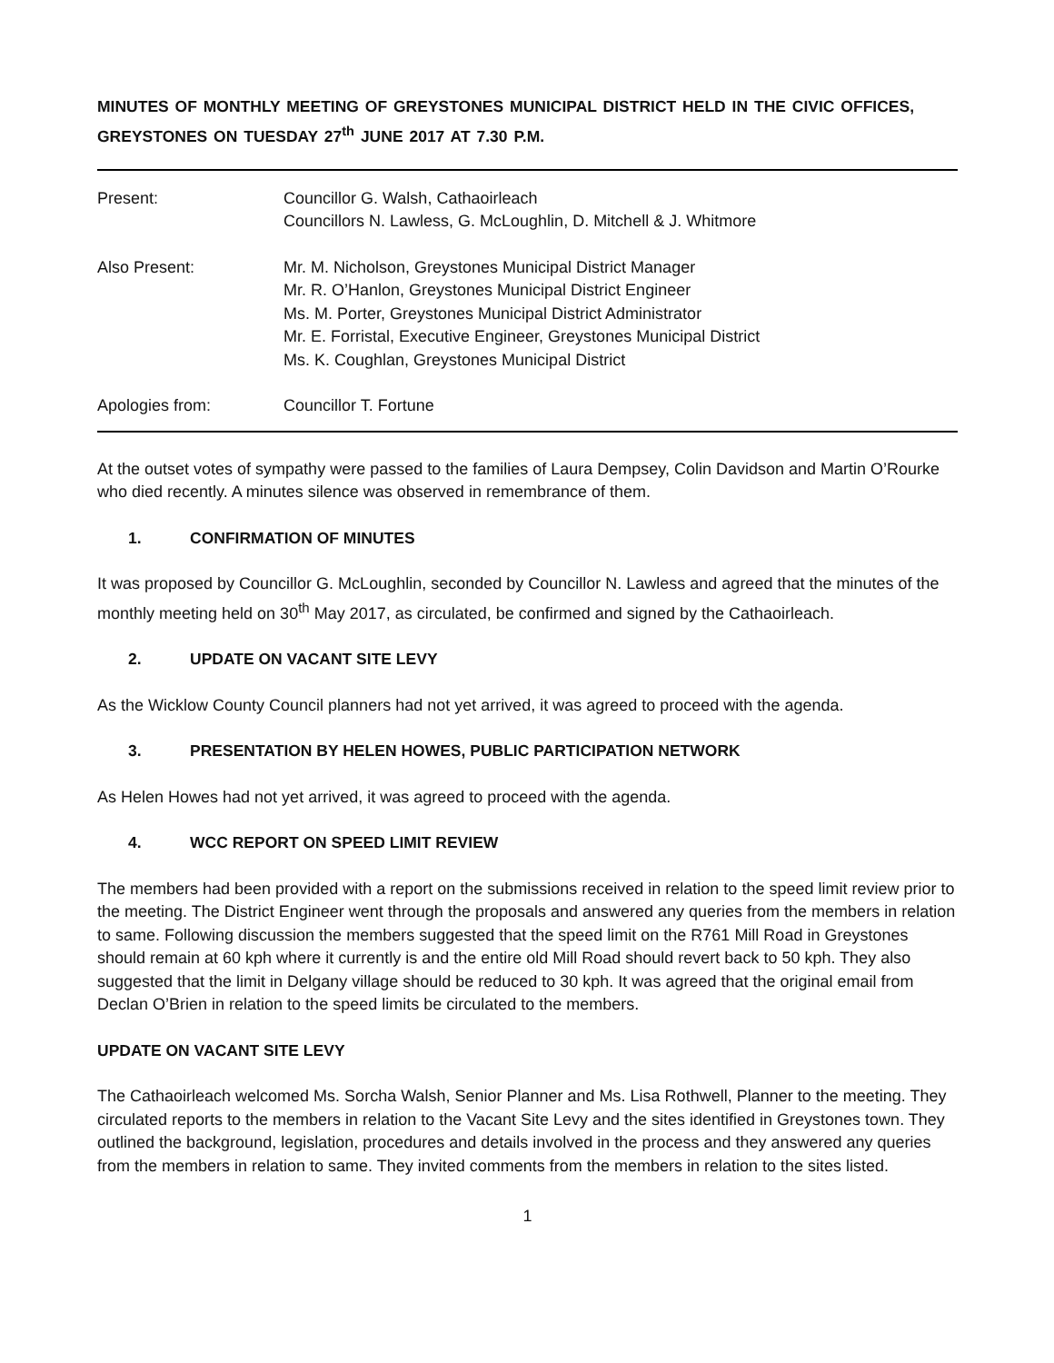MINUTES OF MONTHLY MEETING OF GREYSTONES MUNICIPAL DISTRICT HELD IN THE CIVIC OFFICES, GREYSTONES ON TUESDAY 27<sup>th</sup> JUNE 2017 AT 7.30 P.M.
Present: Councillor G. Walsh, Cathaoirleach
Councillors N. Lawless, G. McLoughlin, D. Mitchell & J. Whitmore
Also Present: Mr. M. Nicholson, Greystones Municipal District Manager
Mr. R. O’Hanlon, Greystones Municipal District Engineer
Ms. M. Porter, Greystones Municipal District Administrator
Mr. E. Forristal, Executive Engineer, Greystones Municipal District
Ms. K. Coughlan, Greystones Municipal District
Apologies from: Councillor T. Fortune
At the outset votes of sympathy were passed to the families of Laura Dempsey, Colin Davidson and Martin O’Rourke who died recently. A minutes silence was observed in remembrance of them.
1. CONFIRMATION OF MINUTES
It was proposed by Councillor G. McLoughlin, seconded by Councillor N. Lawless and agreed that the minutes of the monthly meeting held on 30<sup>th</sup> May 2017, as circulated, be confirmed and signed by the Cathaoirleach.
2. UPDATE ON VACANT SITE LEVY
As the Wicklow County Council planners had not yet arrived, it was agreed to proceed with the agenda.
3. PRESENTATION BY HELEN HOWES, PUBLIC PARTICIPATION NETWORK
As Helen Howes had not yet arrived, it was agreed to proceed with the agenda.
4. WCC REPORT ON SPEED LIMIT REVIEW
The members had been provided with a report on the submissions received in relation to the speed limit review prior to the meeting. The District Engineer went through the proposals and answered any queries from the members in relation to same. Following discussion the members suggested that the speed limit on the R761 Mill Road in Greystones should remain at 60 kph where it currently is and the entire old Mill Road should revert back to 50 kph. They also suggested that the limit in Delgany village should be reduced to 30 kph. It was agreed that the original email from Declan O’Brien in relation to the speed limits be circulated to the members.
UPDATE ON VACANT SITE LEVY
The Cathaoirleach welcomed Ms. Sorcha Walsh, Senior Planner and Ms. Lisa Rothwell, Planner to the meeting. They circulated reports to the members in relation to the Vacant Site Levy and the sites identified in Greystones town. They outlined the background, legislation, procedures and details involved in the process and they answered any queries from the members in relation to same. They invited comments from the members in relation to the sites listed.
1